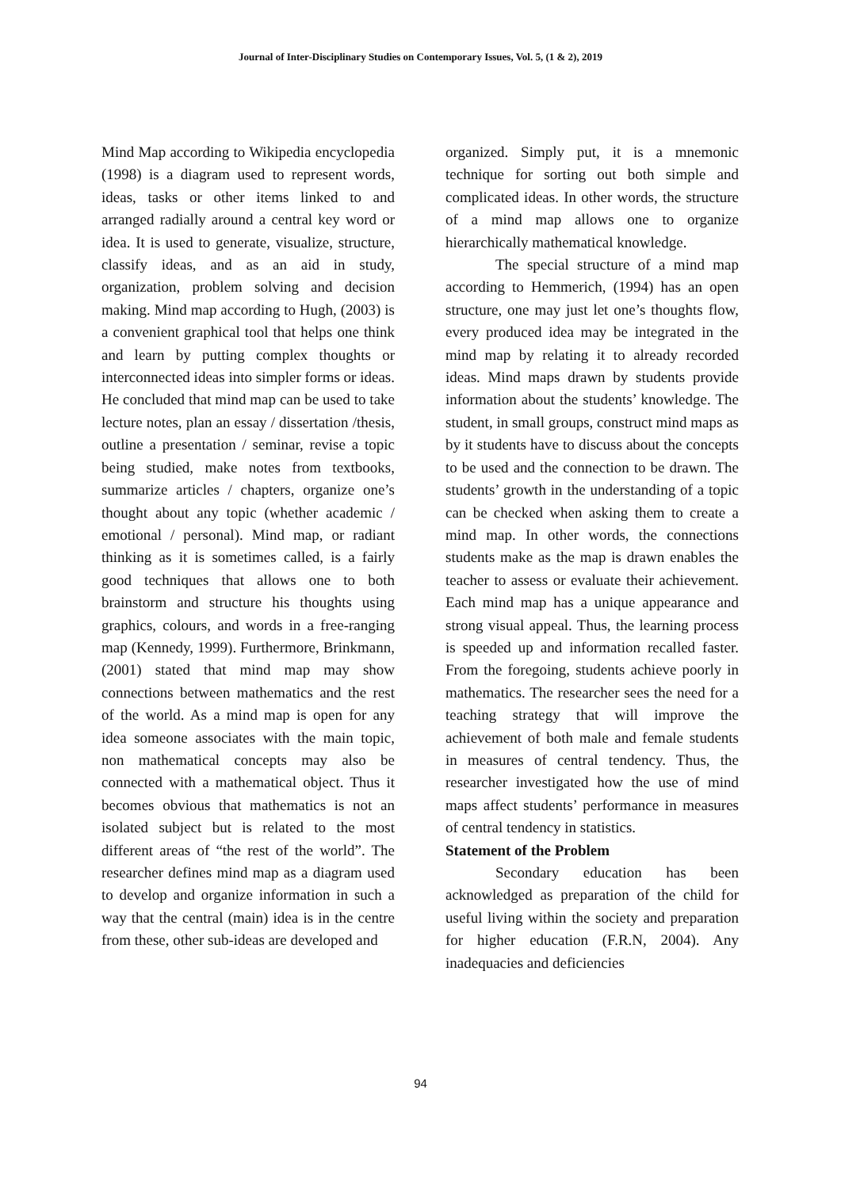Journal of Inter-Disciplinary Studies on Contemporary Issues, Vol. 5, (1 & 2), 2019
Mind Map according to Wikipedia encyclopedia (1998) is a diagram used to represent words, ideas, tasks or other items linked to and arranged radially around a central key word or idea. It is used to generate, visualize, structure, classify ideas, and as an aid in study, organization, problem solving and decision making. Mind map according to Hugh, (2003) is a convenient graphical tool that helps one think and learn by putting complex thoughts or interconnected ideas into simpler forms or ideas. He concluded that mind map can be used to take lecture notes, plan an essay / dissertation /thesis, outline a presentation / seminar, revise a topic being studied, make notes from textbooks, summarize articles / chapters, organize one’s thought about any topic (whether academic / emotional / personal). Mind map, or radiant thinking as it is sometimes called, is a fairly good techniques that allows one to both brainstorm and structure his thoughts using graphics, colours, and words in a free-ranging map (Kennedy, 1999). Furthermore, Brinkmann, (2001) stated that mind map may show connections between mathematics and the rest of the world. As a mind map is open for any idea someone associates with the main topic, non mathematical concepts may also be connected with a mathematical object. Thus it becomes obvious that mathematics is not an isolated subject but is related to the most different areas of “the rest of the world”. The researcher defines mind map as a diagram used to develop and organize information in such a way that the central (main) idea is in the centre from these, other sub-ideas are developed and
organized. Simply put, it is a mnemonic technique for sorting out both simple and complicated ideas. In other words, the structure of a mind map allows one to organize hierarchically mathematical knowledge.
The special structure of a mind map according to Hemmerich, (1994) has an open structure, one may just let one’s thoughts flow, every produced idea may be integrated in the mind map by relating it to already recorded ideas. Mind maps drawn by students provide information about the students’ knowledge. The student, in small groups, construct mind maps as by it students have to discuss about the concepts to be used and the connection to be drawn. The students’ growth in the understanding of a topic can be checked when asking them to create a mind map. In other words, the connections students make as the map is drawn enables the teacher to assess or evaluate their achievement. Each mind map has a unique appearance and strong visual appeal. Thus, the learning process is speeded up and information recalled faster. From the foregoing, students achieve poorly in mathematics. The researcher sees the need for a teaching strategy that will improve the achievement of both male and female students in measures of central tendency. Thus, the researcher investigated how the use of mind maps affect students’ performance in measures of central tendency in statistics.
Statement of the Problem
Secondary education has been acknowledged as preparation of the child for useful living within the society and preparation for higher education (F.R.N, 2004). Any inadequacies and deficiencies
94